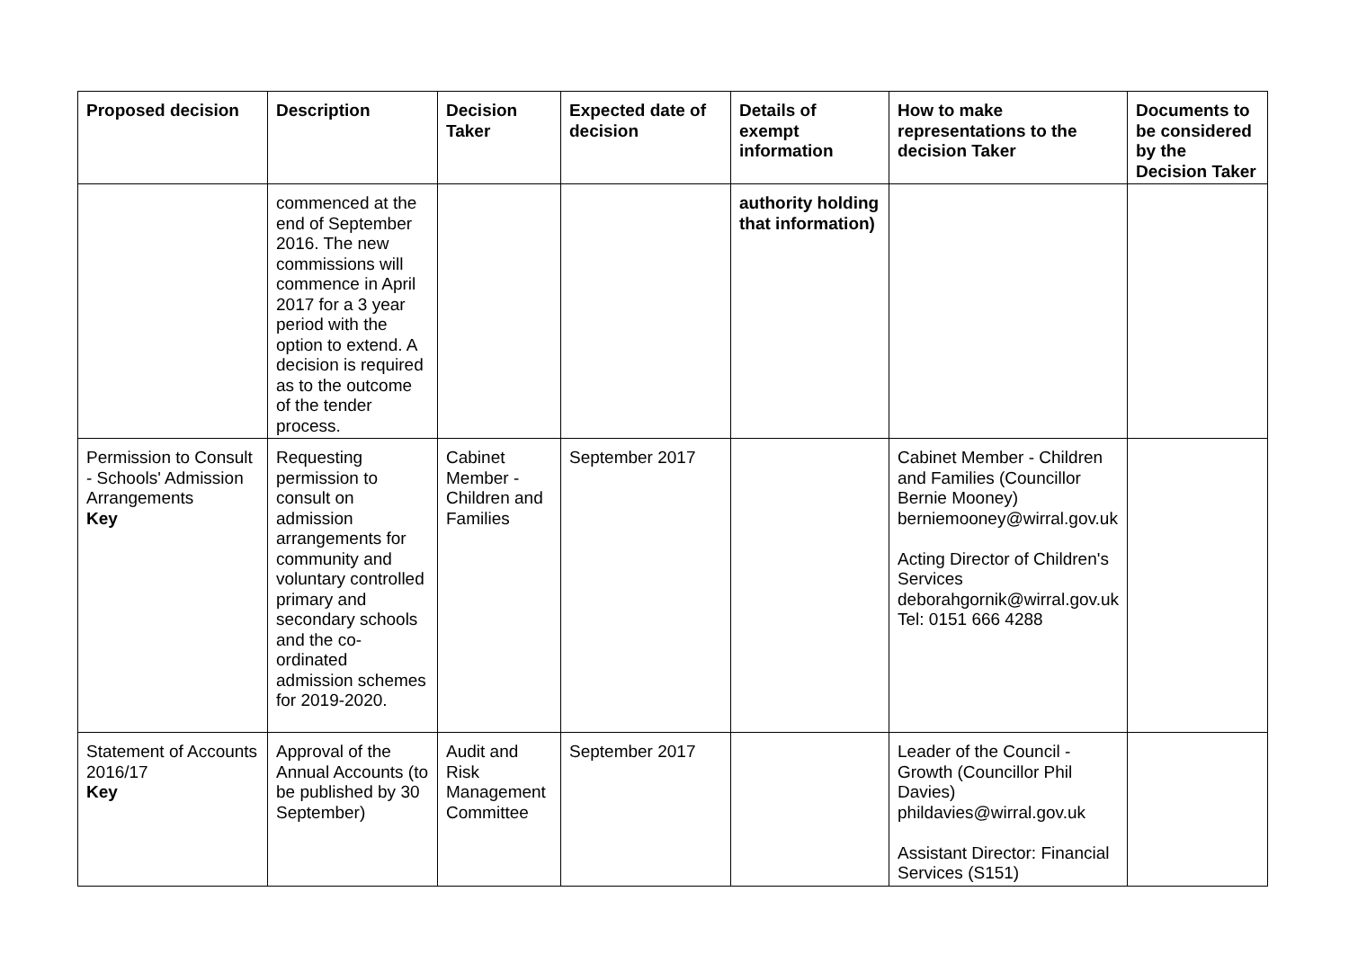| Proposed decision | Description | Decision Taker | Expected date of decision | Details of exempt information | How to make representations to the decision Taker | Documents to be considered by the Decision Taker |
| --- | --- | --- | --- | --- | --- | --- |
| | commenced at the end of September 2016. The new commissions will commence in April 2017 for a 3 year period with the option to extend. A decision is required as to the outcome of the tender process. | | | authority holding that information) | | |
| Permission to Consult - Schools' Admission Arrangements Key | Requesting permission to consult on admission arrangements for community and voluntary controlled primary and secondary schools and the co-ordinated admission schemes for 2019-2020. | Cabinet Member - Children and Families | September 2017 | | Cabinet Member - Children and Families (Councillor Bernie Mooney) berniemooney@wirral.gov.uk Acting Director of Children's Services deborahgornik@wirral.gov.uk Tel: 0151 666 4288 | |
| Statement of Accounts 2016/17 Key | Approval of the Annual Accounts (to be published by 30 September) | Audit and Risk Management Committee | September 2017 | | Leader of the Council - Growth (Councillor Phil Davies) phildavies@wirral.gov.uk Assistant Director: Financial Services (S151) | |